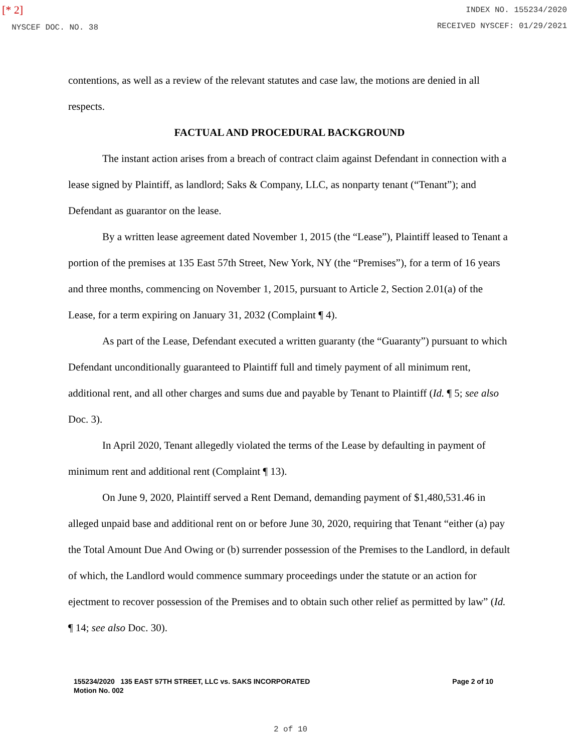[* 2]
NYSCEF DOC. NO. 38
INDEX NO. 155234/2020
RECEIVED NYSCEF: 01/29/2021
contentions, as well as a review of the relevant statutes and case law, the motions are denied in all respects.
FACTUAL AND PROCEDURAL BACKGROUND
The instant action arises from a breach of contract claim against Defendant in connection with a lease signed by Plaintiff, as landlord; Saks & Company, LLC, as nonparty tenant (“Tenant”); and Defendant as guarantor on the lease.
By a written lease agreement dated November 1, 2015 (the “Lease”), Plaintiff leased to Tenant a portion of the premises at 135 East 57th Street, New York, NY (the “Premises”), for a term of 16 years and three months, commencing on November 1, 2015, pursuant to Article 2, Section 2.01(a) of the Lease, for a term expiring on January 31, 2032 (Complaint ¶ 4).
As part of the Lease, Defendant executed a written guaranty (the “Guaranty”) pursuant to which Defendant unconditionally guaranteed to Plaintiff full and timely payment of all minimum rent, additional rent, and all other charges and sums due and payable by Tenant to Plaintiff (Id. ¶ 5; see also Doc. 3).
In April 2020, Tenant allegedly violated the terms of the Lease by defaulting in payment of minimum rent and additional rent (Complaint ¶ 13).
On June 9, 2020, Plaintiff served a Rent Demand, demanding payment of $1,480,531.46 in alleged unpaid base and additional rent on or before June 30, 2020, requiring that Tenant “either (a) pay the Total Amount Due And Owing or (b) surrender possession of the Premises to the Landlord, in default of which, the Landlord would commence summary proceedings under the statute or an action for ejectment to recover possession of the Premises and to obtain such other relief as permitted by law” (Id. ¶ 14; see also Doc. 30).
155234/2020 135 EAST 57TH STREET, LLC vs. SAKS INCORPORATED
Motion No. 002
Page 2 of 10
2 of 10